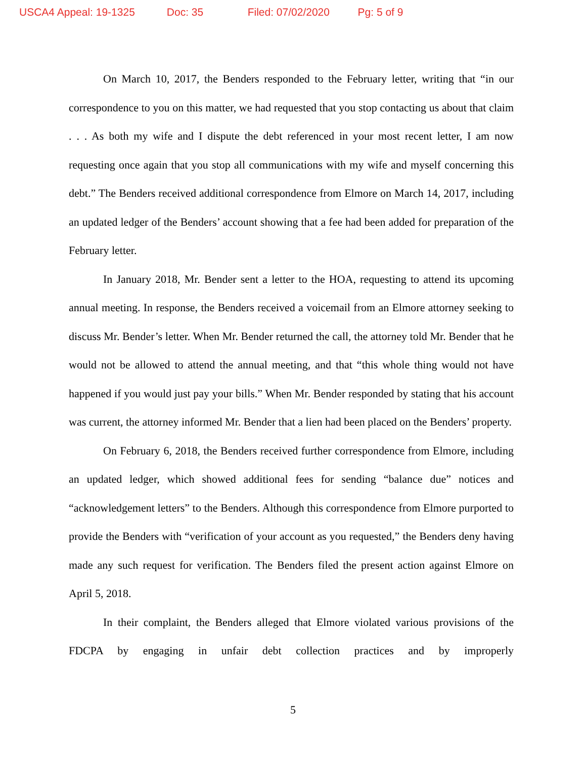USCA4 Appeal: 19-1325 Doc: 35 Filed: 07/02/2020 Pg: 5 of 9
On March 10, 2017, the Benders responded to the February letter, writing that “in our correspondence to you on this matter, we had requested that you stop contacting us about that claim . . . As both my wife and I dispute the debt referenced in your most recent letter, I am now requesting once again that you stop all communications with my wife and myself concerning this debt.” The Benders received additional correspondence from Elmore on March 14, 2017, including an updated ledger of the Benders’ account showing that a fee had been added for preparation of the February letter.
In January 2018, Mr. Bender sent a letter to the HOA, requesting to attend its upcoming annual meeting. In response, the Benders received a voicemail from an Elmore attorney seeking to discuss Mr. Bender’s letter. When Mr. Bender returned the call, the attorney told Mr. Bender that he would not be allowed to attend the annual meeting, and that “this whole thing would not have happened if you would just pay your bills.” When Mr. Bender responded by stating that his account was current, the attorney informed Mr. Bender that a lien had been placed on the Benders’ property.
On February 6, 2018, the Benders received further correspondence from Elmore, including an updated ledger, which showed additional fees for sending “balance due” notices and “acknowledgement letters” to the Benders. Although this correspondence from Elmore purported to provide the Benders with “verification of your account as you requested,” the Benders deny having made any such request for verification. The Benders filed the present action against Elmore on April 5, 2018.
In their complaint, the Benders alleged that Elmore violated various provisions of the FDCPA by engaging in unfair debt collection practices and by improperly
5